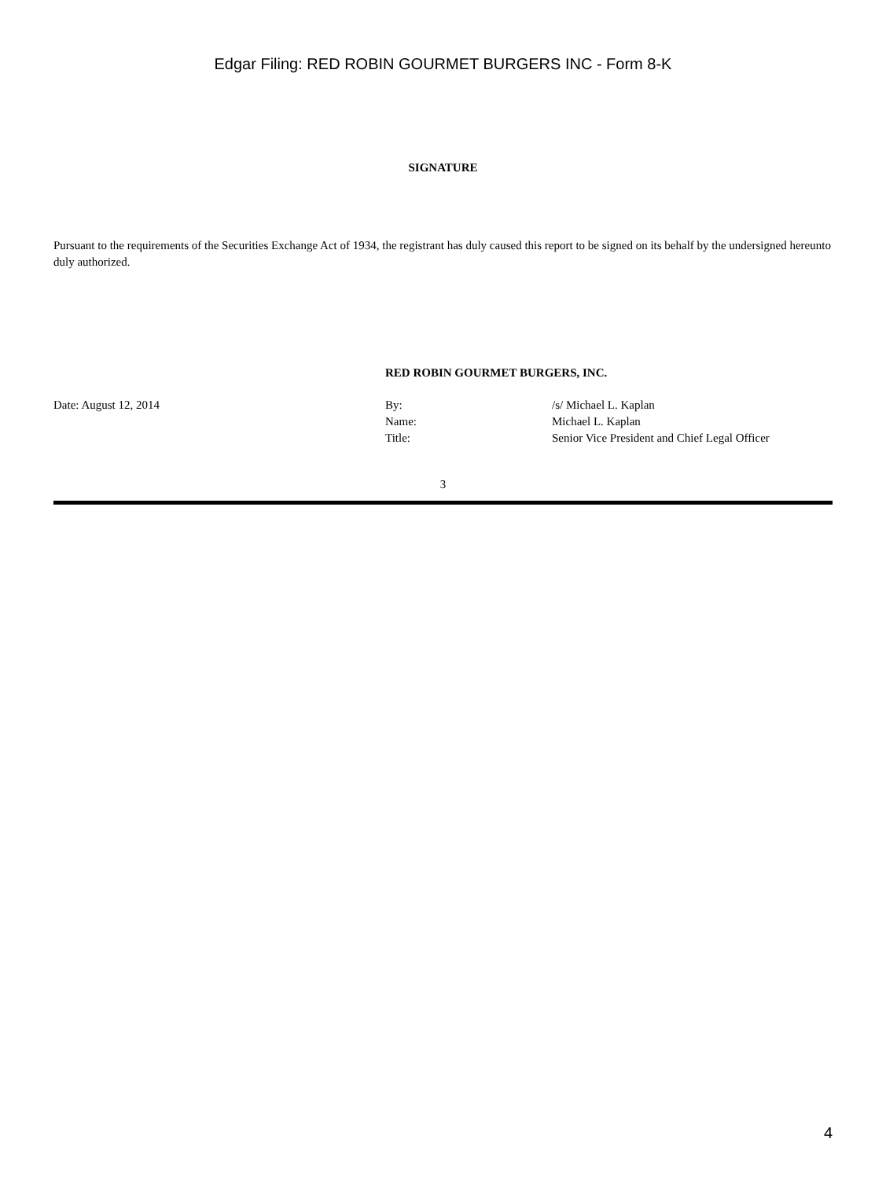Edgar Filing: RED ROBIN GOURMET BURGERS INC - Form 8-K
SIGNATURE
Pursuant to the requirements of the Securities Exchange Act of 1934, the registrant has duly caused this report to be signed on its behalf by the undersigned hereunto duly authorized.
| | RED ROBIN GOURMET BURGERS, INC. | |
| Date: August 12, 2014 | By: | /s/ Michael L. Kaplan |
| | Name: | Michael L. Kaplan |
| | Title: | Senior Vice President and Chief Legal Officer |
3
4